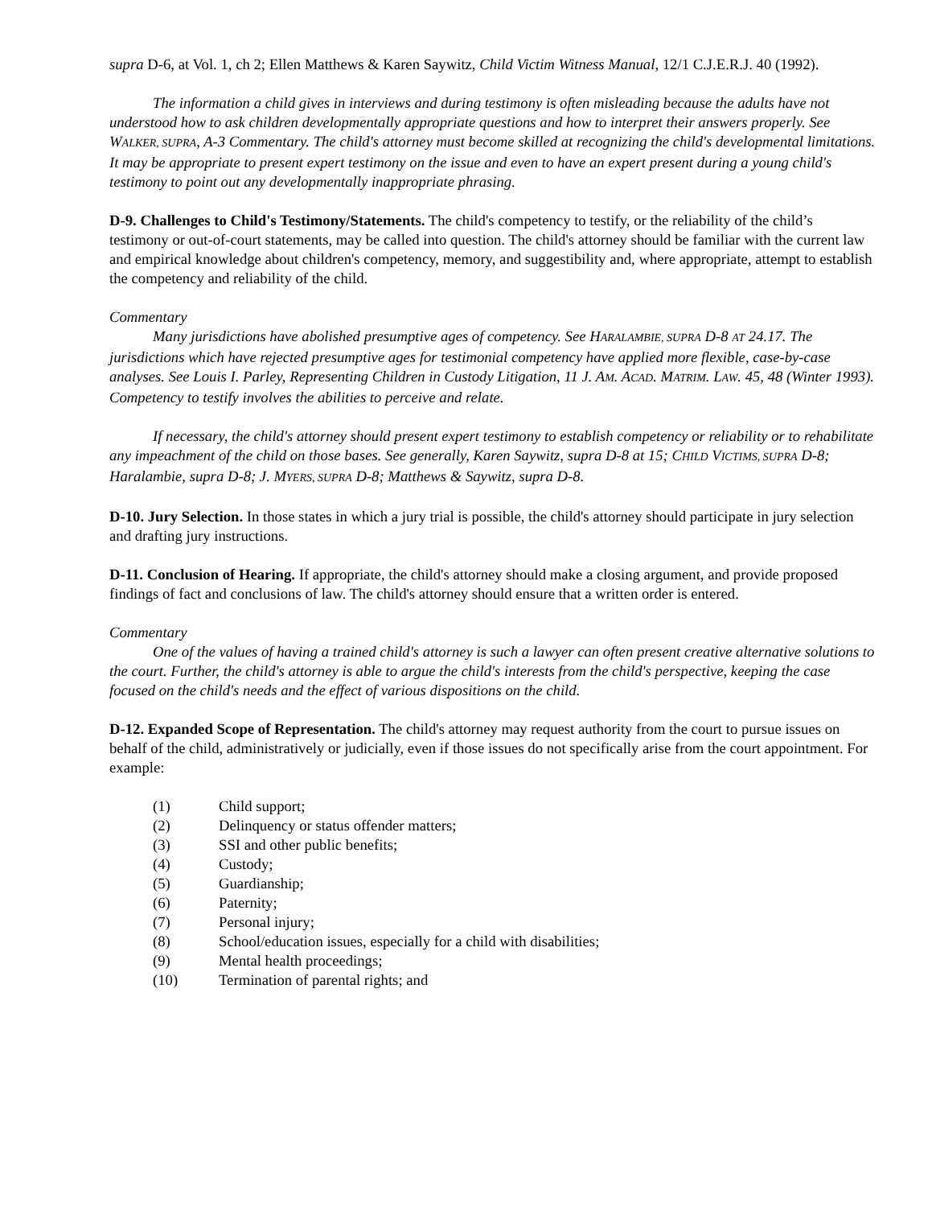supra D-6, at Vol. 1, ch 2; Ellen Matthews & Karen Saywitz, Child Victim Witness Manual, 12/1 C.J.E.R.J. 40 (1992).
The information a child gives in interviews and during testimony is often misleading because the adults have not understood how to ask children developmentally appropriate questions and how to interpret their answers properly. See WALKER, SUPRA, A-3 Commentary. The child's attorney must become skilled at recognizing the child's developmental limitations. It may be appropriate to present expert testimony on the issue and even to have an expert present during a young child's testimony to point out any developmentally inappropriate phrasing.
D-9. Challenges to Child's Testimony/Statements. The child's competency to testify, or the reliability of the child’s testimony or out-of-court statements, may be called into question. The child's attorney should be familiar with the current law and empirical knowledge about children's competency, memory, and suggestibility and, where appropriate, attempt to establish the competency and reliability of the child.
Commentary
Many jurisdictions have abolished presumptive ages of competency. See HARALAMBIE, SUPRA D-8 AT 24.17. The jurisdictions which have rejected presumptive ages for testimonial competency have applied more flexible, case-by-case analyses. See Louis I. Parley, Representing Children in Custody Litigation, 11 J. AM. ACAD. MATRIM. LAW. 45, 48 (Winter 1993). Competency to testify involves the abilities to perceive and relate.
If necessary, the child's attorney should present expert testimony to establish competency or reliability or to rehabilitate any impeachment of the child on those bases. See generally, Karen Saywitz, supra D-8 at 15; CHILD VICTIMS, SUPRA D-8; Haralambie, supra D-8; J. MYERS, SUPRA D-8; Matthews & Saywitz, supra D-8.
D-10. Jury Selection. In those states in which a jury trial is possible, the child's attorney should participate in jury selection and drafting jury instructions.
D-11. Conclusion of Hearing. If appropriate, the child's attorney should make a closing argument, and provide proposed findings of fact and conclusions of law. The child's attorney should ensure that a written order is entered.
Commentary
One of the values of having a trained child's attorney is such a lawyer can often present creative alternative solutions to the court. Further, the child's attorney is able to argue the child's interests from the child's perspective, keeping the case focused on the child's needs and the effect of various dispositions on the child.
D-12. Expanded Scope of Representation. The child's attorney may request authority from the court to pursue issues on behalf of the child, administratively or judicially, even if those issues do not specifically arise from the court appointment. For example:
(1) Child support;
(2) Delinquency or status offender matters;
(3) SSI and other public benefits;
(4) Custody;
(5) Guardianship;
(6) Paternity;
(7) Personal injury;
(8) School/education issues, especially for a child with disabilities;
(9) Mental health proceedings;
(10) Termination of parental rights; and